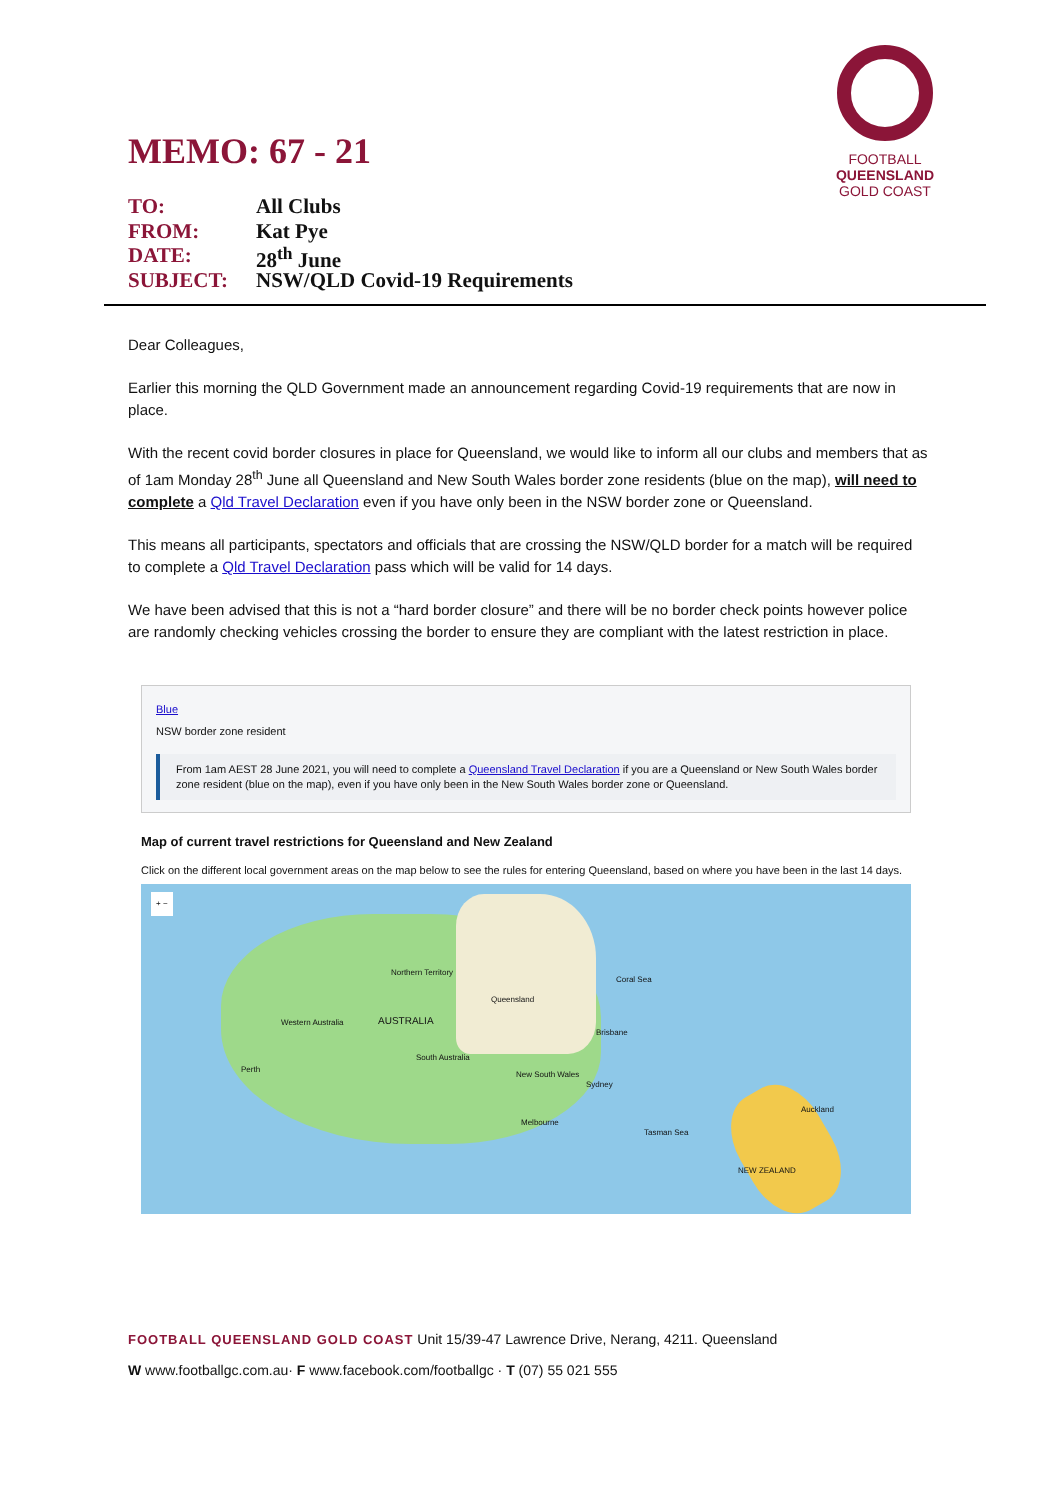MEMO: 67 - 21
FOOTBALL
QUEENSLAND
GOLD COAST
TO: All Clubs
FROM: Kat Pye
DATE: 28<sup>th</sup> June
SUBJECT: NSW/QLD Covid-19 Requirements
Dear Colleagues,
Earlier this morning the QLD Government made an announcement regarding Covid-19 requirements that are now in place.
With the recent covid border closures in place for Queensland, we would like to inform all our clubs and members that as of 1am Monday 28<sup>th</sup> June all Queensland and New South Wales border zone residents (blue on the map), will need to complete a Qld Travel Declaration even if you have only been in the NSW border zone or Queensland.
This means all participants, spectators and officials that are crossing the NSW/QLD border for a match will be required to complete a Qld Travel Declaration pass which will be valid for 14 days.
We have been advised that this is not a “hard border closure” and there will be no border check points however police are randomly checking vehicles crossing the border to ensure they are compliant with the latest restriction in place.
Blue
NSW border zone resident
From 1am AEST 28 June 2021, you will need to complete a Queensland Travel Declaration if you are a Queensland or New South Wales border zone resident (blue on the map), even if you have only been in the New South Wales border zone or Queensland.
Map of current travel restrictions for Queensland and New Zealand
Click on the different local government areas on the map below to see the rules for entering Queensland, based on where you have been in the last 14 days.
+ −
Northern Territory
Queensland
Western Australia AUSTRALIA
Coral Sea
Brisbane
South Australia
Perth
New South Wales
Sydney
Auckland
Melbourne
Tasman Sea
NEW ZEALAND
FOOTBALL QUEENSLAND GOLD COAST Unit 15/39-47 Lawrence Drive, Nerang, 4211. Queensland
W www.footballgc.com.au· F www.facebook.com/footballgc · T (07) 55 021 555